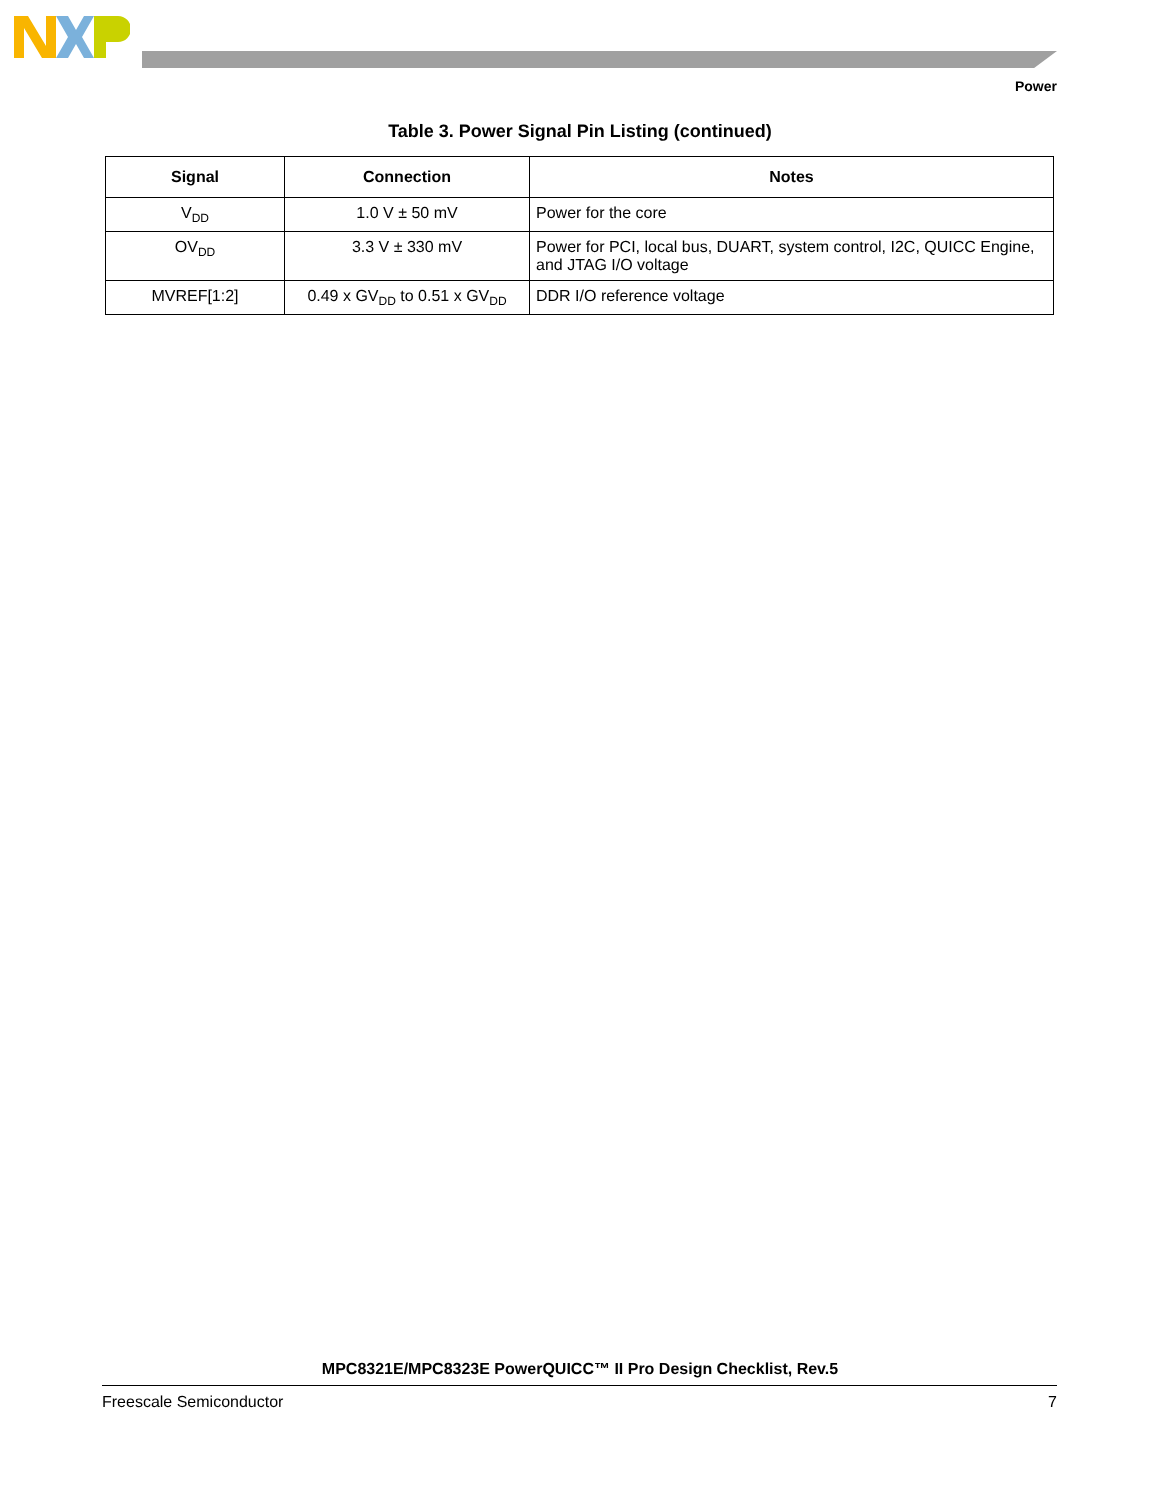Power
Table 3. Power Signal Pin Listing (continued)
| Signal | Connection | Notes |
| --- | --- | --- |
| V<sub>DD</sub> | 1.0 V ± 50 mV | Power for the core |
| OV<sub>DD</sub> | 3.3 V ± 330 mV | Power for PCI, local bus, DUART, system control, I2C, QUICC Engine, and JTAG I/O voltage |
| MVREF[1:2] | 0.49 x GV<sub>DD</sub> to 0.51 x GV<sub>DD</sub> | DDR I/O reference voltage |
MPC8321E/MPC8323E PowerQUICC™ II Pro Design Checklist, Rev.5
Freescale Semiconductor 7